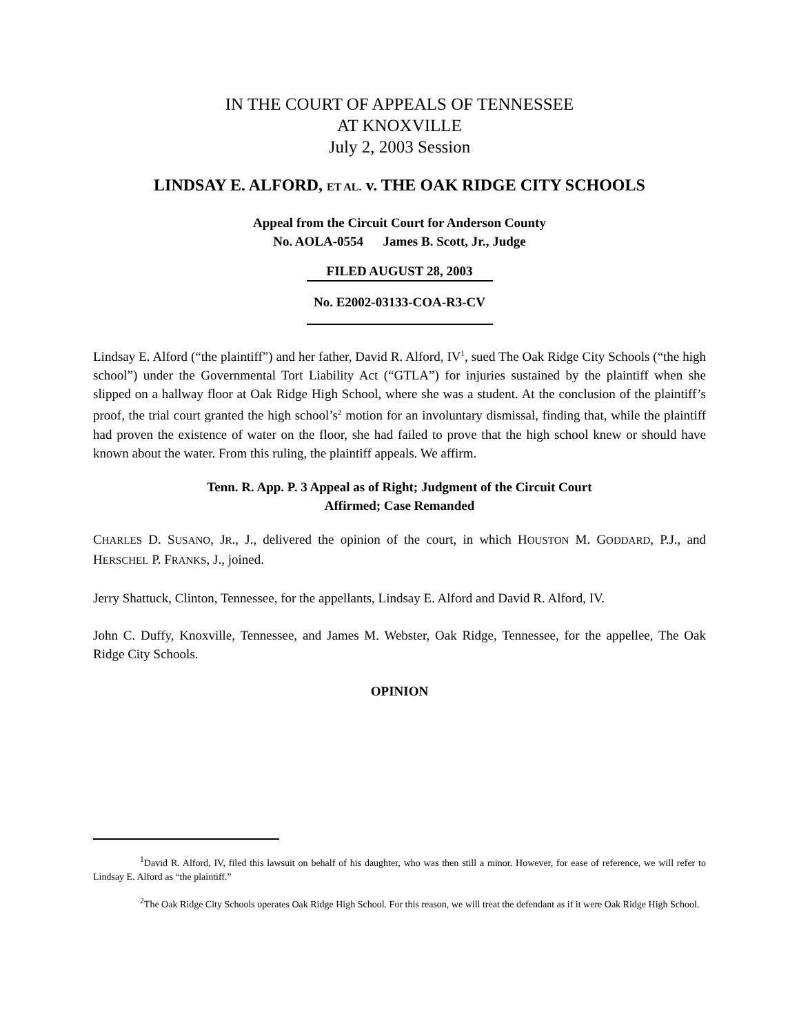IN THE COURT OF APPEALS OF TENNESSEE
AT KNOXVILLE
July 2, 2003 Session
LINDSAY E. ALFORD, ET AL. v. THE OAK RIDGE CITY SCHOOLS
Appeal from the Circuit Court for Anderson County
No. AOLA-0554 James B. Scott, Jr., Judge
FILED AUGUST 28, 2003
No. E2002-03133-COA-R3-CV
Lindsay E. Alford (“the plaintiff”) and her father, David R. Alford, IV<sup>1</sup>, sued The Oak Ridge City Schools (“the high school”) under the Governmental Tort Liability Act (“GTLA”) for injuries sustained by the plaintiff when she slipped on a hallway floor at Oak Ridge High School, where she was a student. At the conclusion of the plaintiff’s proof, the trial court granted the high school’s<sup>2</sup> motion for an involuntary dismissal, finding that, while the plaintiff had proven the existence of water on the floor, she had failed to prove that the high school knew or should have known about the water. From this ruling, the plaintiff appeals. We affirm.
Tenn. R. App. P. 3 Appeal as of Right; Judgment of the Circuit Court
Affirmed; Case Remanded
CHARLES D. SUSANO, JR., J., delivered the opinion of the court, in which HOUSTON M. GODDARD, P.J., and HERSCHEL P. FRANKS, J., joined.
Jerry Shattuck, Clinton, Tennessee, for the appellants, Lindsay E. Alford and David R. Alford, IV.
John C. Duffy, Knoxville, Tennessee, and James M. Webster, Oak Ridge, Tennessee, for the appellee, The Oak Ridge City Schools.
OPINION
<sup>1</sup> David R. Alford, IV, filed this lawsuit on behalf of his daughter, who was then still a minor. However, for ease of reference, we will refer to Lindsay E. Alford as “the plaintiff.”
<sup>2</sup> The Oak Ridge City Schools operates Oak Ridge High School. For this reason, we will treat the defendant as if it were Oak Ridge High School.